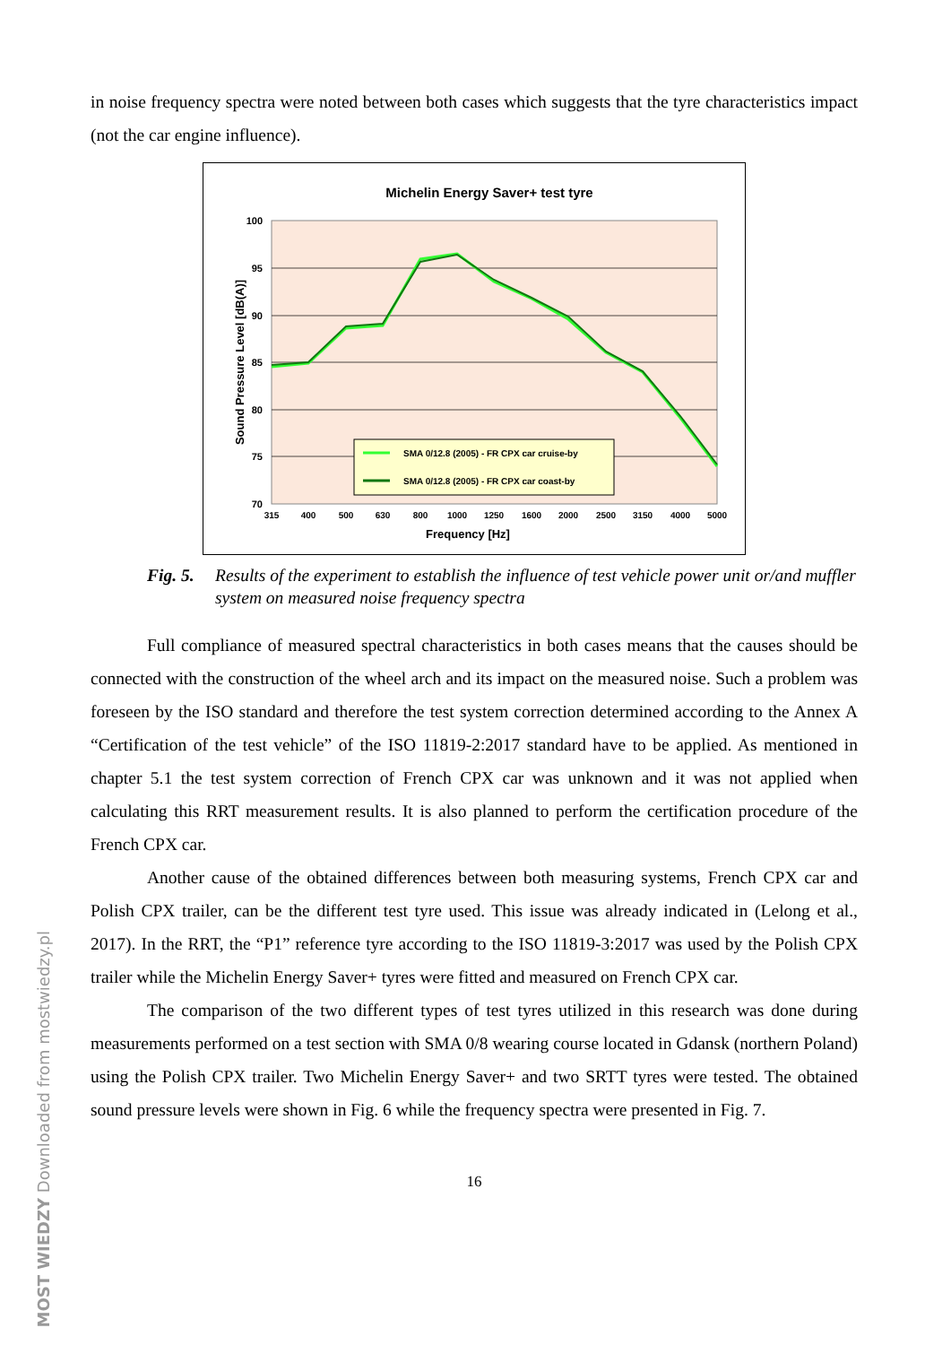in noise frequency spectra were noted between both cases which suggests that the tyre characteristics impact (not the car engine influence).
Michelin Energy Saver+ test tyre
100
95
90
85
80
75
70
315
400
500
630
800
1000
1250
1600
2000
2500
3150
4000
5000
Frequency [Hz]
Sound Pressure Level [dB(A)]
SMA 0/12.8 (2005) - FR CPX car cruise-by
SMA 0/12.8 (2005) - FR CPX car coast-by
Fig. 5. Results of the experiment to establish the influence of test vehicle power unit or/and muffler system on measured noise frequency spectra
Full compliance of measured spectral characteristics in both cases means that the causes should be connected with the construction of the wheel arch and its impact on the measured noise. Such a problem was foreseen by the ISO standard and therefore the test system correction determined according to the Annex A “Certification of the test vehicle” of the ISO 11819-2:2017 standard have to be applied. As mentioned in chapter 5.1 the test system correction of French CPX car was unknown and it was not applied when calculating this RRT measurement results. It is also planned to perform the certification procedure of the French CPX car.
Another cause of the obtained differences between both measuring systems, French CPX car and Polish CPX trailer, can be the different test tyre used. This issue was already indicated in (Lelong et al., 2017). In the RRT, the “P1” reference tyre according to the ISO 11819-3:2017 was used by the Polish CPX trailer while the Michelin Energy Saver+ tyres were fitted and measured on French CPX car.
The comparison of the two different types of test tyres utilized in this research was done during measurements performed on a test section with SMA 0/8 wearing course located in Gdansk (northern Poland) using the Polish CPX trailer. Two Michelin Energy Saver+ and two SRTT tyres were tested. The obtained sound pressure levels were shown in Fig. 6 while the frequency spectra were presented in Fig. 7.
16
MOST WIEDZY Downloaded from mostwiedzy.pl